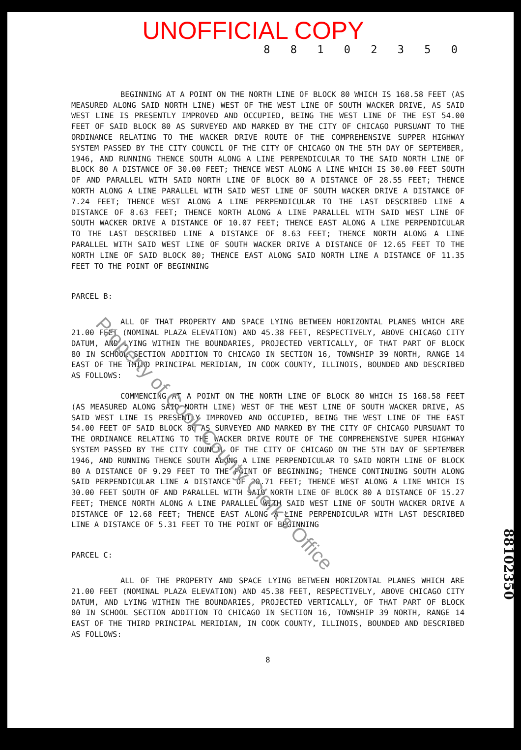UNOFFICIAL COPY
8 8 1 0 2 3 5 0
BEGINNING AT A POINT ON THE NORTH LINE OF BLOCK 80 WHICH IS 168.58 FEET (AS MEASURED ALONG SAID NORTH LINE) WEST OF THE WEST LINE OF SOUTH WACKER DRIVE, AS SAID WEST LINE IS PRESENTLY IMPROVED AND OCCUPIED, BEING THE WEST LINE OF THE EST 54.00 FEET OF SAID BLOCK 80 AS SURVEYED AND MARKED BY THE CITY OF CHICAGO PURSUANT TO THE ORDINANCE RELATING TO THE WACKER DRIVE ROUTE OF THE COMPREHENSIVE SUPPER HIGHWAY SYSTEM PASSED BY THE CITY COUNCIL OF THE CITY OF CHICAGO ON THE 5TH DAY OF SEPTEMBER, 1946, AND RUNNING THENCE SOUTH ALONG A LINE PERPENDICULAR TO THE SAID NORTH LINE OF BLOCK 80 A DISTANCE OF 30.00 FEET; THENCE WEST ALONG A LINE WHICH IS 30.00 FEET SOUTH OF AND PARALLEL WITH SAID NORTH LINE OF BLOCK 80 A DISTANCE OF 28.55 FEET; THENCE NORTH ALONG A LINE PARALLEL WITH SAID WEST LINE OF SOUTH WACKER DRIVE A DISTANCE OF 7.24 FEET; THENCE WEST ALONG A LINE PERPENDICULAR TO THE LAST DESCRIBED LINE A DISTANCE OF 8.63 FEET; THENCE NORTH ALONG A LINE PARALLEL WITH SAID WEST LINE OF SOUTH WACKER DRIVE A DISTANCE OF 10.07 FEET; THENCE EAST ALONG A LINE PERPENDICULAR TO THE LAST DESCRIBED LINE A DISTANCE OF 8.63 FEET; THENCE NORTH ALONG A LINE PARALLEL WITH SAID WEST LINE OF SOUTH WACKER DRIVE A DISTANCE OF 12.65 FEET TO THE NORTH LINE OF SAID BLOCK 80; THENCE EAST ALONG SAID NORTH LINE A DISTANCE OF 11.35 FEET TO THE POINT OF BEGINNING
PARCEL B:
ALL OF THAT PROPERTY AND SPACE LYING BETWEEN HORIZONTAL PLANES WHICH ARE 21.00 FEET (NOMINAL PLAZA ELEVATION) AND 45.38 FEET, RESPECTIVELY, ABOVE CHICAGO CITY DATUM, AND LYING WITHIN THE BOUNDARIES, PROJECTED VERTICALLY, OF THAT PART OF BLOCK 80 IN SCHOOL SECTION ADDITION TO CHICAGO IN SECTION 16, TOWNSHIP 39 NORTH, RANGE 14 EAST OF THE THIRD PRINCIPAL MERIDIAN, IN COOK COUNTY, ILLINOIS, BOUNDED AND DESCRIBED AS FOLLOWS:
COMMENCING AT A POINT ON THE NORTH LINE OF BLOCK 80 WHICH IS 168.58 FEET (AS MEASURED ALONG SAID NORTH LINE) WEST OF THE WEST LINE OF SOUTH WACKER DRIVE, AS SAID WEST LINE IS PRESENTLY IMPROVED AND OCCUPIED, BEING THE WEST LINE OF THE EAST 54.00 FEET OF SAID BLOCK 80 AS SURVEYED AND MARKED BY THE CITY OF CHICAGO PURSUANT TO THE ORDINANCE RELATING TO THE WACKER DRIVE ROUTE OF THE COMPREHENSIVE SUPER HIGHWAY SYSTEM PASSED BY THE CITY COUNCIL OF THE CITY OF CHICAGO ON THE 5TH DAY OF SEPTEMBER 1946, AND RUNNING THENCE SOUTH ALONG A LINE PERPENDICULAR TO SAID NORTH LINE OF BLOCK 80 A DISTANCE OF 9.29 FEET TO THE POINT OF BEGINNING; THENCE CONTINUING SOUTH ALONG SAID PERPENDICULAR LINE A DISTANCE OF 20.71 FEET; THENCE WEST ALONG A LINE WHICH IS 30.00 FEET SOUTH OF AND PARALLEL WITH SAID NORTH LINE OF BLOCK 80 A DISTANCE OF 15.27 FEET; THENCE NORTH ALONG A LINE PARALLEL WITH SAID WEST LINE OF SOUTH WACKER DRIVE A DISTANCE OF 12.68 FEET; THENCE EAST ALONG A LINE PERPENDICULAR WITH LAST DESCRIBED LINE A DISTANCE OF 5.31 FEET TO THE POINT OF BEGINNING
PARCEL C:
ALL OF THE PROPERTY AND SPACE LYING BETWEEN HORIZONTAL PLANES WHICH ARE 21.00 FEET (NOMINAL PLAZA ELEVATION) AND 45.38 FEET, RESPECTIVELY, ABOVE CHICAGO CITY DATUM, AND LYING WITHIN THE BOUNDARIES, PROJECTED VERTICALLY, OF THAT PART OF BLOCK 80 IN SCHOOL SECTION ADDITION TO CHICAGO IN SECTION 16, TOWNSHIP 39 NORTH, RANGE 14 EAST OF THE THIRD PRINCIPAL MERIDIAN, IN COOK COUNTY, ILLINOIS, BOUNDED AND DESCRIBED AS FOLLOWS:
8
88102350
Property of Cook County Clerk's Office